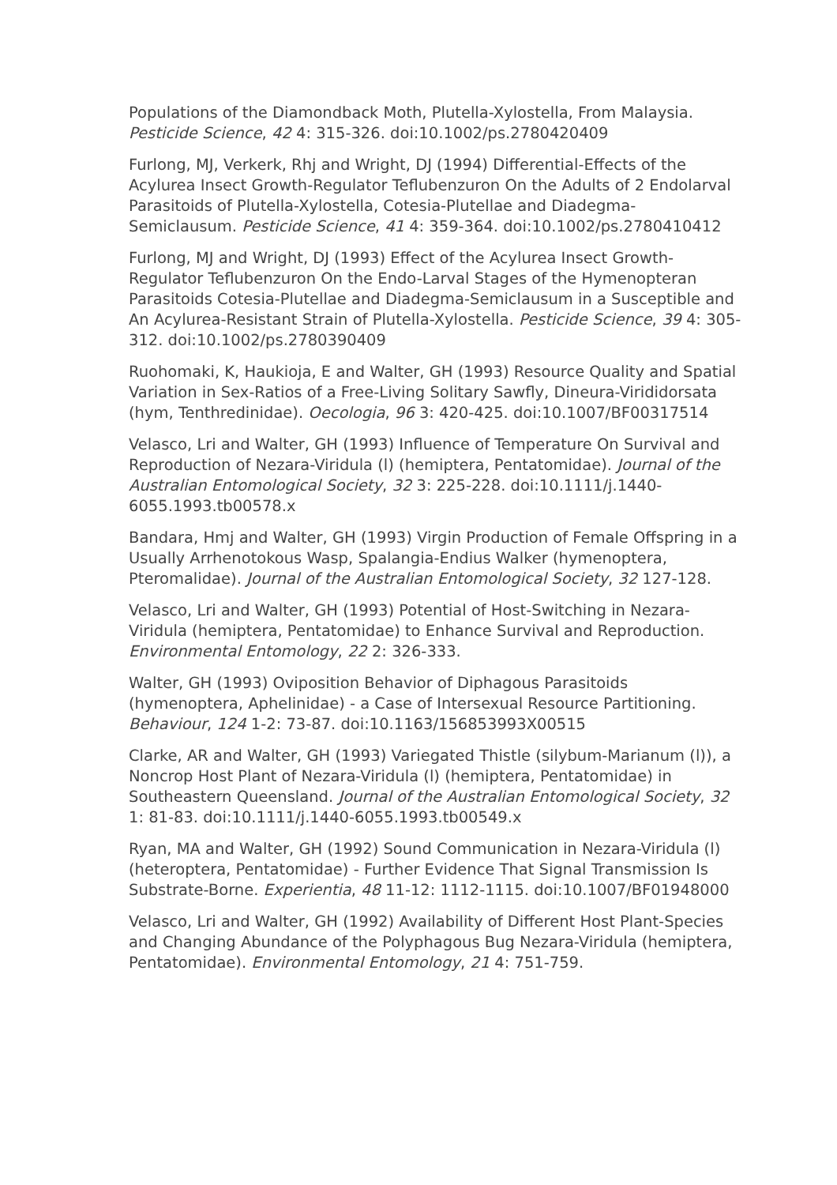Populations of the Diamondback Moth, Plutella-Xylostella, From Malaysia. Pesticide Science, 42 4: 315-326. doi:10.1002/ps.2780420409
Furlong, MJ, Verkerk, Rhj and Wright, DJ (1994) Differential-Effects of the Acylurea Insect Growth-Regulator Teflubenzuron On the Adults of 2 Endolarval Parasitoids of Plutella-Xylostella, Cotesia-Plutellae and Diadegma-Semiclausum. Pesticide Science, 41 4: 359-364. doi:10.1002/ps.2780410412
Furlong, MJ and Wright, DJ (1993) Effect of the Acylurea Insect Growth-Regulator Teflubenzuron On the Endo-Larval Stages of the Hymenopteran Parasitoids Cotesia-Plutellae and Diadegma-Semiclausum in a Susceptible and An Acylurea-Resistant Strain of Plutella-Xylostella. Pesticide Science, 39 4: 305-312. doi:10.1002/ps.2780390409
Ruohomaki, K, Haukioja, E and Walter, GH (1993) Resource Quality and Spatial Variation in Sex-Ratios of a Free-Living Solitary Sawfly, Dineura-Virididorsata (hym, Tenthredinidae). Oecologia, 96 3: 420-425. doi:10.1007/BF00317514
Velasco, Lri and Walter, GH (1993) Influence of Temperature On Survival and Reproduction of Nezara-Viridula (l) (hemiptera, Pentatomidae). Journal of the Australian Entomological Society, 32 3: 225-228. doi:10.1111/j.1440-6055.1993.tb00578.x
Bandara, Hmj and Walter, GH (1993) Virgin Production of Female Offspring in a Usually Arrhenotokous Wasp, Spalangia-Endius Walker (hymenoptera, Pteromalidae). Journal of the Australian Entomological Society, 32 127-128.
Velasco, Lri and Walter, GH (1993) Potential of Host-Switching in Nezara-Viridula (hemiptera, Pentatomidae) to Enhance Survival and Reproduction. Environmental Entomology, 22 2: 326-333.
Walter, GH (1993) Oviposition Behavior of Diphagous Parasitoids (hymenoptera, Aphelinidae) - a Case of Intersexual Resource Partitioning. Behaviour, 124 1-2: 73-87. doi:10.1163/156853993X00515
Clarke, AR and Walter, GH (1993) Variegated Thistle (silybum-Marianum (l)), a Noncrop Host Plant of Nezara-Viridula (l) (hemiptera, Pentatomidae) in Southeastern Queensland. Journal of the Australian Entomological Society, 32 1: 81-83. doi:10.1111/j.1440-6055.1993.tb00549.x
Ryan, MA and Walter, GH (1992) Sound Communication in Nezara-Viridula (l) (heteroptera, Pentatomidae) - Further Evidence That Signal Transmission Is Substrate-Borne. Experientia, 48 11-12: 1112-1115. doi:10.1007/BF01948000
Velasco, Lri and Walter, GH (1992) Availability of Different Host Plant-Species and Changing Abundance of the Polyphagous Bug Nezara-Viridula (hemiptera, Pentatomidae). Environmental Entomology, 21 4: 751-759.